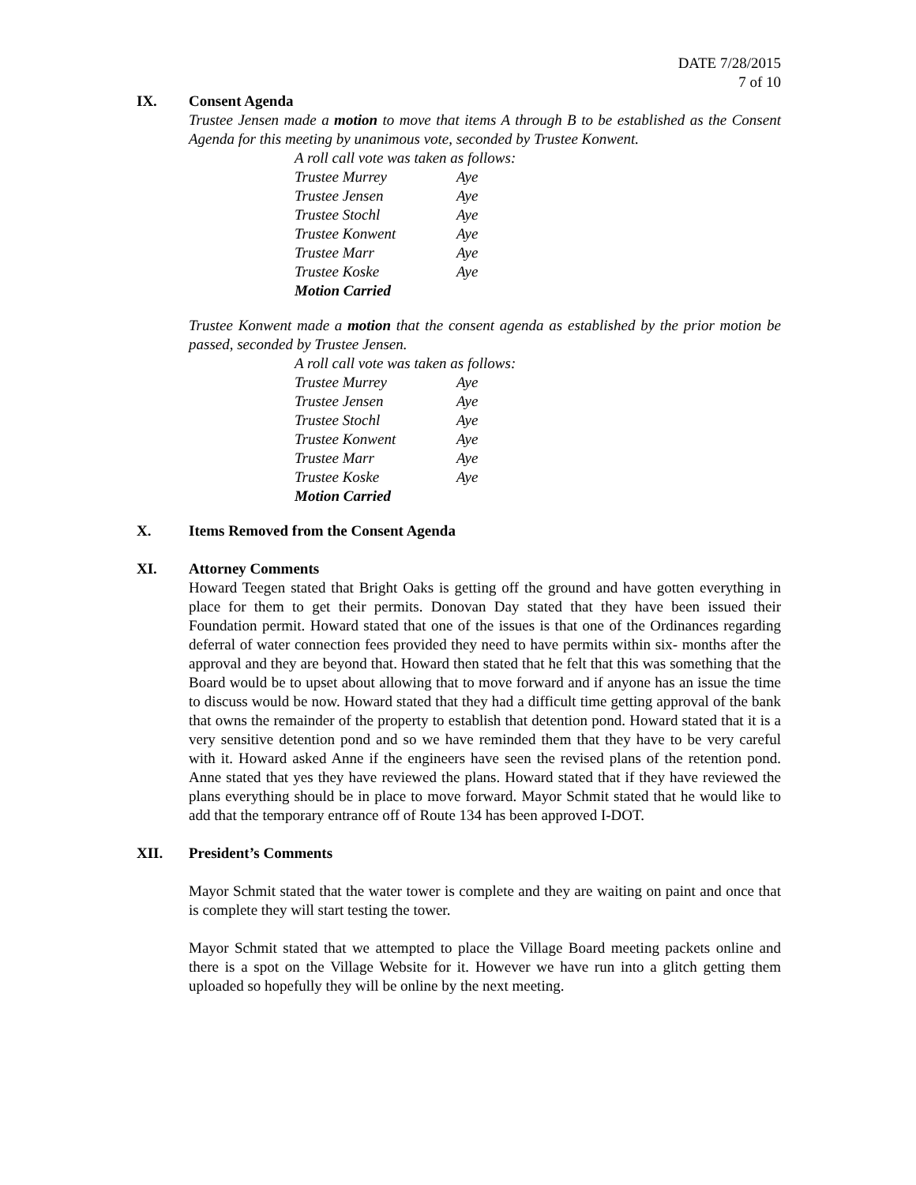DATE 7/28/2015
7 of 10
IX. Consent Agenda
Trustee Jensen made a motion to move that items A through B to be established as the Consent Agenda for this meeting by unanimous vote, seconded by Trustee Konwent.
| A roll call vote was taken as follows: | |
| Trustee Murrey | Aye |
| Trustee Jensen | Aye |
| Trustee Stochl | Aye |
| Trustee Konwent | Aye |
| Trustee Marr | Aye |
| Trustee Koske | Aye |
| Motion Carried | |
Trustee Konwent made a motion that the consent agenda as established by the prior motion be passed, seconded by Trustee Jensen.
| A roll call vote was taken as follows: | |
| Trustee Murrey | Aye |
| Trustee Jensen | Aye |
| Trustee Stochl | Aye |
| Trustee Konwent | Aye |
| Trustee Marr | Aye |
| Trustee Koske | Aye |
| Motion Carried | |
X. Items Removed from the Consent Agenda
XI. Attorney Comments
Howard Teegen stated that Bright Oaks is getting off the ground and have gotten everything in place for them to get their permits. Donovan Day stated that they have been issued their Foundation permit. Howard stated that one of the issues is that one of the Ordinances regarding deferral of water connection fees provided they need to have permits within six- months after the approval and they are beyond that. Howard then stated that he felt that this was something that the Board would be to upset about allowing that to move forward and if anyone has an issue the time to discuss would be now. Howard stated that they had a difficult time getting approval of the bank that owns the remainder of the property to establish that detention pond. Howard stated that it is a very sensitive detention pond and so we have reminded them that they have to be very careful with it. Howard asked Anne if the engineers have seen the revised plans of the retention pond. Anne stated that yes they have reviewed the plans. Howard stated that if they have reviewed the plans everything should be in place to move forward. Mayor Schmit stated that he would like to add that the temporary entrance off of Route 134 has been approved I-DOT.
XII. President’s Comments
Mayor Schmit stated that the water tower is complete and they are waiting on paint and once that is complete they will start testing the tower.
Mayor Schmit stated that we attempted to place the Village Board meeting packets online and there is a spot on the Village Website for it. However we have run into a glitch getting them uploaded so hopefully they will be online by the next meeting.